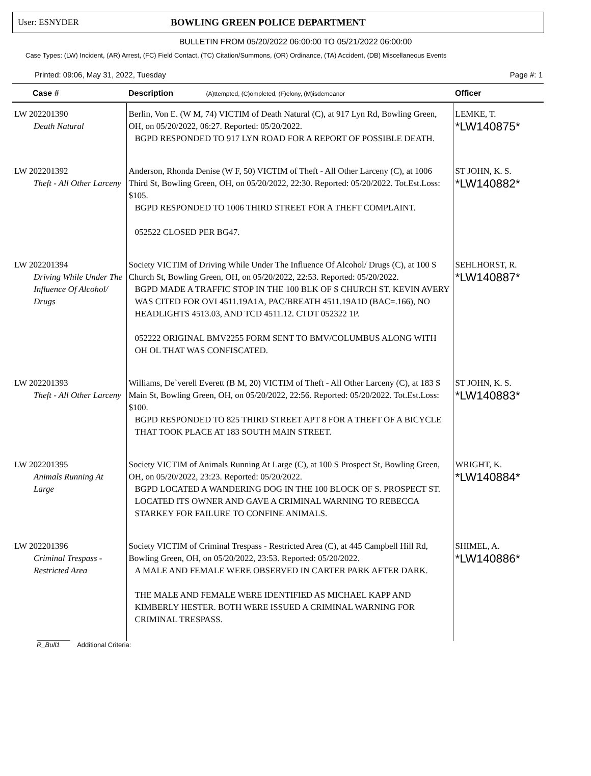User: ESNYDER BOWLING GREEN POLICE DEPARTMENT
BULLETIN FROM 05/20/2022 06:00:00 TO 05/21/2022 06:00:00
Case Types: (LW) Incident, (AR) Arrest, (FC) Field Contact, (TC) Citation/Summons, (OR) Ordinance, (TA) Accident, (DB) Miscellaneous Events
Printed: 09:06, May 31, 2022, Tuesday Page #: 1
| Case # | Description (A)ttempted, (C)ompleted, (F)elony, (M)isdemeanor | Officer |
| --- | --- | --- |
| LW 202201390 Death Natural | Berlin, Von E. (W M, 74) VICTIM of Death Natural (C), at 917 Lyn Rd, Bowling Green, OH, on 05/20/2022, 06:27. Reported: 05/20/2022. BGPD RESPONDED TO 917 LYN ROAD FOR A REPORT OF POSSIBLE DEATH. | LEMKE, T. *LW140875* |
| LW 202201392 Theft - All Other Larceny | Anderson, Rhonda Denise (W F, 50) VICTIM of Theft - All Other Larceny (C), at 1006 Third St, Bowling Green, OH, on 05/20/2022, 22:30. Reported: 05/20/2022. Tot.Est.Loss: $105. BGPD RESPONDED TO 1006 THIRD STREET FOR A THEFT COMPLAINT. 052522 CLOSED PER BG47. | ST JOHN, K. S. *LW140882* |
| LW 202201394 Driving While Under The Influence Of Alcohol/ Drugs | Society VICTIM of Driving While Under The Influence Of Alcohol/ Drugs (C), at 100 S Church St, Bowling Green, OH, on 05/20/2022, 22:53. Reported: 05/20/2022. BGPD MADE A TRAFFIC STOP IN THE 100 BLK OF S CHURCH ST. KEVIN AVERY WAS CITED FOR OVI 4511.19A1A, PAC/BREATH 4511.19A1D (BAC=.166), NO HEADLIGHTS 4513.03, AND TCD 4511.12. CTDT 052322 1P. 052222 ORIGINAL BMV2255 FORM SENT TO BMV/COLUMBUS ALONG WITH OH OL THAT WAS CONFISCATED. | SEHLHORST, R. *LW140887* |
| LW 202201393 Theft - All Other Larceny | Williams, De`verell Everett (B M, 20) VICTIM of Theft - All Other Larceny (C), at 183 S Main St, Bowling Green, OH, on 05/20/2022, 22:56. Reported: 05/20/2022. Tot.Est.Loss: $100. BGPD RESPONDED TO 825 THIRD STREET APT 8 FOR A THEFT OF A BICYCLE THAT TOOK PLACE AT 183 SOUTH MAIN STREET. | ST JOHN, K. S. *LW140883* |
| LW 202201395 Animals Running At Large | Society VICTIM of Animals Running At Large (C), at 100 S Prospect St, Bowling Green, OH, on 05/20/2022, 23:23. Reported: 05/20/2022. BGPD LOCATED A WANDERING DOG IN THE 100 BLOCK OF S. PROSPECT ST. LOCATED ITS OWNER AND GAVE A CRIMINAL WARNING TO REBECCA STARKEY FOR FAILURE TO CONFINE ANIMALS. | WRIGHT, K. *LW140884* |
| LW 202201396 Criminal Trespass - Restricted Area | Society VICTIM of Criminal Trespass - Restricted Area (C), at 445 Campbell Hill Rd, Bowling Green, OH, on 05/20/2022, 23:53. Reported: 05/20/2022. A MALE AND FEMALE WERE OBSERVED IN CARTER PARK AFTER DARK. THE MALE AND FEMALE WERE IDENTIFIED AS MICHAEL KAPP AND KIMBERLY HESTER. BOTH WERE ISSUED A CRIMINAL WARNING FOR CRIMINAL TRESPASS. | SHIMEL, A. *LW140886* |
R_Bull1 Additional Criteria: